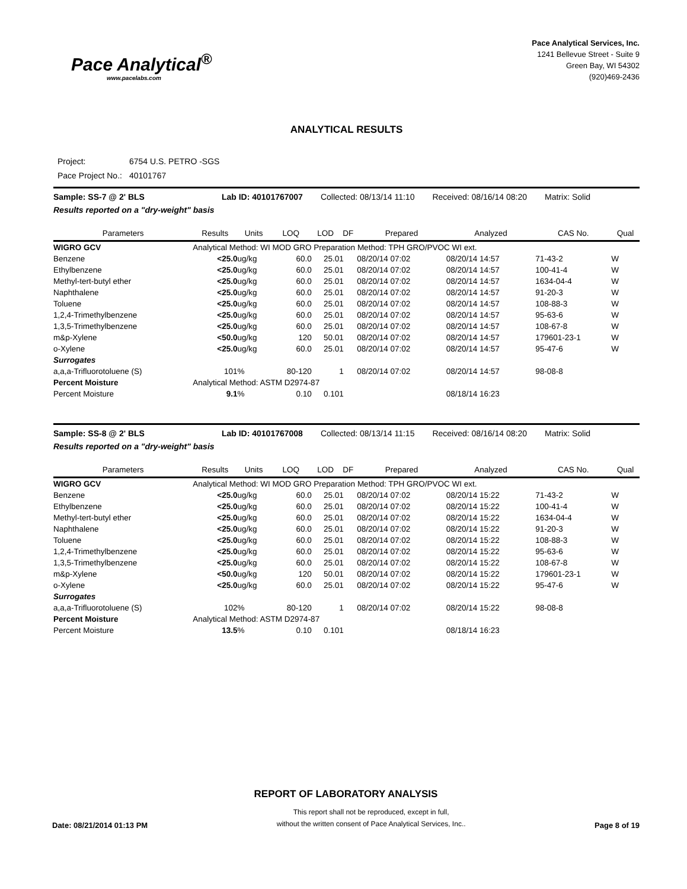Pace Analytical<sup>®</sup>
www.pacelabs.com
Pace Analytical Services, Inc.
1241 Bellevue Street - Suite 9
Green Bay, WI 54302
(920)469-2436
ANALYTICAL RESULTS
| Project: | 6754 U.S. PETRO -SGS |
| Pace Project No.: | 40101767 |
Sample: SS-7 @ 2' BLS Lab ID: 40101767007 Collected: 08/13/14 11:10 Received: 08/16/14 08:20 Matrix: Solid
Results reported on a "dry-weight" basis
| Parameters | Results | Units | LOQ | LOD | DF | Prepared | Analyzed | CAS No. | Qual |
| --- | --- | --- | --- | --- | --- | --- | --- | --- | --- |
| WIGRO GCV | Analytical Method: WI MOD GRO Preparation Method: TPH GRO/PVOC WI ext. | | | | | | | | |
| Benzene | <25.0 | ug/kg | 60.0 | 25.0 | 1 | 08/20/14 07:02 | 08/20/14 14:57 | 71-43-2 | W |
| Ethylbenzene | <25.0 | ug/kg | 60.0 | 25.0 | 1 | 08/20/14 07:02 | 08/20/14 14:57 | 100-41-4 | W |
| Methyl-tert-butyl ether | <25.0 | ug/kg | 60.0 | 25.0 | 1 | 08/20/14 07:02 | 08/20/14 14:57 | 1634-04-4 | W |
| Naphthalene | <25.0 | ug/kg | 60.0 | 25.0 | 1 | 08/20/14 07:02 | 08/20/14 14:57 | 91-20-3 | W |
| Toluene | <25.0 | ug/kg | 60.0 | 25.0 | 1 | 08/20/14 07:02 | 08/20/14 14:57 | 108-88-3 | W |
| 1,2,4-Trimethylbenzene | <25.0 | ug/kg | 60.0 | 25.0 | 1 | 08/20/14 07:02 | 08/20/14 14:57 | 95-63-6 | W |
| 1,3,5-Trimethylbenzene | <25.0 | ug/kg | 60.0 | 25.0 | 1 | 08/20/14 07:02 | 08/20/14 14:57 | 108-67-8 | W |
| m&p-Xylene | <50.0 | ug/kg | 120 | 50.0 | 1 | 08/20/14 07:02 | 08/20/14 14:57 | 179601-23-1 | W |
| o-Xylene | <25.0 | ug/kg | 60.0 | 25.0 | 1 | 08/20/14 07:02 | 08/20/14 14:57 | 95-47-6 | W |
| Surrogates | | | | | | | | | |
| a,a,a-Trifluorotoluene (S) | 101 | % | 80-120 | | 1 | 08/20/14 07:02 | 08/20/14 14:57 | 98-08-8 | |
| Percent Moisture | Analytical Method: ASTM D2974-87 | | | | | | | | |
| Percent Moisture | 9.1 | % | 0.10 | 0.10 | 1 | | 08/18/14 16:23 | | |
Sample: SS-8 @ 2' BLS Lab ID: 40101767008 Collected: 08/13/14 11:15 Received: 08/16/14 08:20 Matrix: Solid
Results reported on a "dry-weight" basis
| Parameters | Results | Units | LOQ | LOD | DF | Prepared | Analyzed | CAS No. | Qual |
| --- | --- | --- | --- | --- | --- | --- | --- | --- | --- |
| WIGRO GCV | Analytical Method: WI MOD GRO Preparation Method: TPH GRO/PVOC WI ext. | | | | | | | | |
| Benzene | <25.0 | ug/kg | 60.0 | 25.0 | 1 | 08/20/14 07:02 | 08/20/14 15:22 | 71-43-2 | W |
| Ethylbenzene | <25.0 | ug/kg | 60.0 | 25.0 | 1 | 08/20/14 07:02 | 08/20/14 15:22 | 100-41-4 | W |
| Methyl-tert-butyl ether | <25.0 | ug/kg | 60.0 | 25.0 | 1 | 08/20/14 07:02 | 08/20/14 15:22 | 1634-04-4 | W |
| Naphthalene | <25.0 | ug/kg | 60.0 | 25.0 | 1 | 08/20/14 07:02 | 08/20/14 15:22 | 91-20-3 | W |
| Toluene | <25.0 | ug/kg | 60.0 | 25.0 | 1 | 08/20/14 07:02 | 08/20/14 15:22 | 108-88-3 | W |
| 1,2,4-Trimethylbenzene | <25.0 | ug/kg | 60.0 | 25.0 | 1 | 08/20/14 07:02 | 08/20/14 15:22 | 95-63-6 | W |
| 1,3,5-Trimethylbenzene | <25.0 | ug/kg | 60.0 | 25.0 | 1 | 08/20/14 07:02 | 08/20/14 15:22 | 108-67-8 | W |
| m&p-Xylene | <50.0 | ug/kg | 120 | 50.0 | 1 | 08/20/14 07:02 | 08/20/14 15:22 | 179601-23-1 | W |
| o-Xylene | <25.0 | ug/kg | 60.0 | 25.0 | 1 | 08/20/14 07:02 | 08/20/14 15:22 | 95-47-6 | W |
| Surrogates | | | | | | | | | |
| a,a,a-Trifluorotoluene (S) | 102 | % | 80-120 | | 1 | 08/20/14 07:02 | 08/20/14 15:22 | 98-08-8 | |
| Percent Moisture | Analytical Method: ASTM D2974-87 | | | | | | | | |
| Percent Moisture | 13.5 | % | 0.10 | 0.10 | 1 | | 08/18/14 16:23 | | |
REPORT OF LABORATORY ANALYSIS
Date: 08/21/2014 01:13 PM
This report shall not be reproduced, except in full,
without the written consent of Pace Analytical Services, Inc..
Page 8 of 19